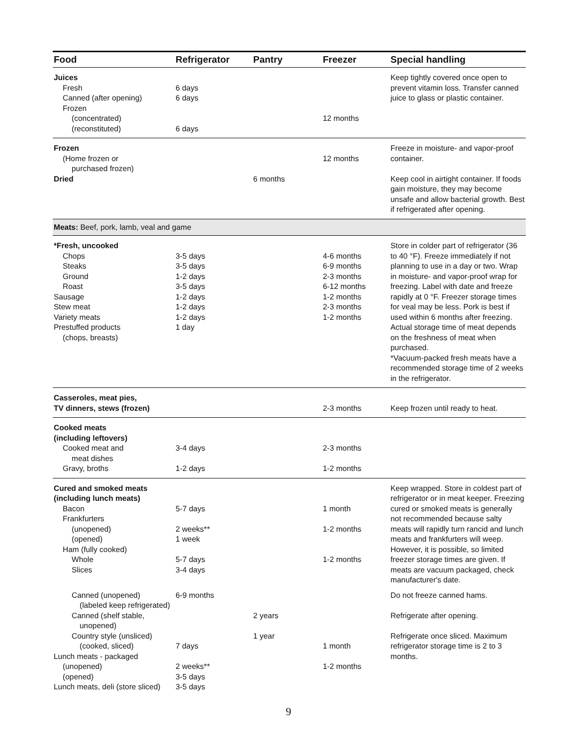| Food | Refrigerator | Pantry | Freezer | Special handling |
| --- | --- | --- | --- | --- |
| Juices Fresh Canned (after opening) Frozen (concentrated) (reconstituted) | 6 days 6 days 6 days | | 12 months | Keep tightly covered once open to prevent vitamin loss. Transfer canned juice to glass or plastic container. |
| Frozen (Home frozen or purchased frozen) | | | 12 months | Freeze in moisture- and vapor-proof container. |
| Dried | | 6 months | | Keep cool in airtight container. If foods gain moisture, they may become unsafe and allow bacterial growth. Best if refrigerated after opening. |
| Meats: Beef, pork, lamb, veal and game | | | | |
| *Fresh, uncooked Chops Steaks Ground Roast Sausage Stew meat Variety meats Prestuffed products (chops, breasts) | 3-5 days 3-5 days 1-2 days 3-5 days 1-2 days 1-2 days 1-2 days 1 day | | 4-6 months 6-9 months 2-3 months 6-12 months 1-2 months 2-3 months 1-2 months | Store in colder part of refrigerator (36 to 40 °F). Freeze immediately if not planning to use in a day or two. Wrap in moisture- and vapor-proof wrap for freezing. Label with date and freeze rapidly at 0 °F. Freezer storage times for veal may be less. Pork is best if used within 6 months after freezing. Actual storage time of meat depends on the freshness of meat when purchased. *Vacuum-packed fresh meats have a recommended storage time of 2 weeks in the refrigerator. |
| Casseroles, meat pies, TV dinners, stews (frozen) | | | 2-3 months | Keep frozen until ready to heat. |
| Cooked meats (including leftovers) Cooked meat and meat dishes Gravy, broths | 3-4 days 1-2 days | | 2-3 months 1-2 months | |
| Cured and smoked meats (including lunch meats) Bacon Frankfurters (unopened) (opened) Ham (fully cooked) Whole Slices | 5-7 days 2 weeks** 1 week 5-7 days 3-4 days | | 1 month 1-2 months 1-2 months | Keep wrapped. Store in coldest part of refrigerator or in meat keeper. Freezing cured or smoked meats is generally not recommended because salty meats will rapidly turn rancid and lunch meats and frankfurters will weep. However, it is possible, so limited freezer storage times are given. If meats are vacuum packaged, check manufacturer's date. |
| Canned (unopened) (labeled keep refrigerated) | 6-9 months | | | Do not freeze canned hams. |
| Canned (shelf stable, unopened) | | 2 years | | Refrigerate after opening. |
| Country style (unsliced) (cooked, sliced) Lunch meats - packaged (unopened) (opened) Lunch meats, deli (store sliced) | 7 days 2 weeks** 3-5 days 3-5 days | 1 year | 1 month 1-2 months | Refrigerate once sliced. Maximum refrigerator storage time is 2 to 3 months. |
9